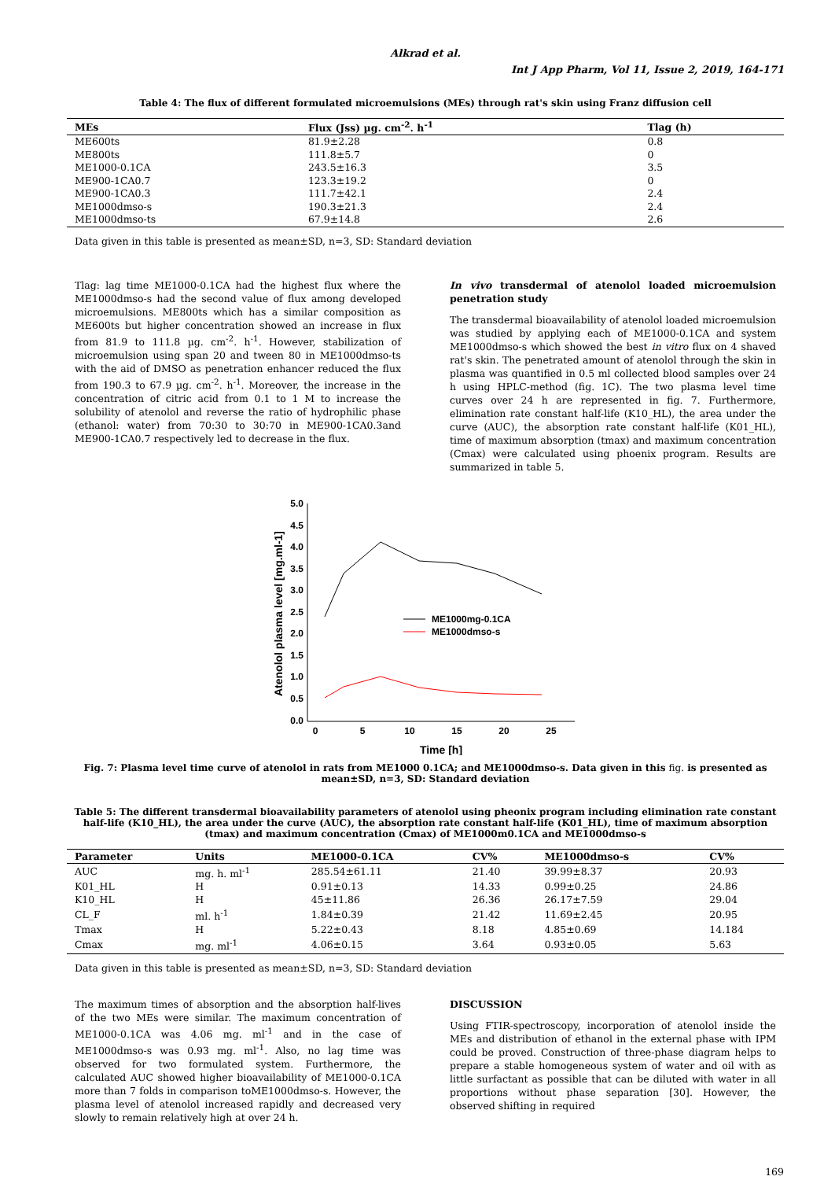Alkrad et al.
Int J App Pharm, Vol 11, Issue 2, 2019, 164-171
Table 4: The flux of different formulated microemulsions (MEs) through rat's skin using Franz diffusion cell
| MEs | Flux (Jss) µg. cm<sup>-2</sup>. h<sup>-1</sup> | Tlag (h) |
| --- | --- | --- |
| ME600ts | 81.9±2.28 | 0.8 |
| ME800ts | 111.8±5.7 | 0 |
| ME1000-0.1CA | 243.5±16.3 | 3.5 |
| ME900-1CA0.7 | 123.3±19.2 | 0 |
| ME900-1CA0.3 | 111.7±42.1 | 2.4 |
| ME1000dmso-s | 190.3±21.3 | 2.4 |
| ME1000dmso-ts | 67.9±14.8 | 2.6 |
Data given in this table is presented as mean±SD, n=3, SD: Standard deviation
Tlag: lag time ME1000-0.1CA had the highest flux where the ME1000dmso-s had the second value of flux among developed microemulsions. ME800ts which has a similar composition as ME600ts but higher concentration showed an increase in flux from 81.9 to 111.8 µg. cm<sup>-2</sup>. h<sup>-1</sup>. However, stabilization of microemulsion using span 20 and tween 80 in ME1000dmso-ts with the aid of DMSO as penetration enhancer reduced the flux from 190.3 to 67.9 µg. cm<sup>-2</sup>. h<sup>-1</sup>. Moreover, the increase in the concentration of citric acid from 0.1 to 1 M to increase the solubility of atenolol and reverse the ratio of hydrophilic phase (ethanol: water) from 70:30 to 30:70 in ME900-1CA0.3and ME900-1CA0.7 respectively led to decrease in the flux.
In vivo transdermal of atenolol loaded microemulsion penetration study
The transdermal bioavailability of atenolol loaded microemulsion was studied by applying each of ME1000-0.1CA and system ME1000dmso-s which showed the best in vitro flux on 4 shaved rat's skin. The penetrated amount of atenolol through the skin in plasma was quantified in 0.5 ml collected blood samples over 24 h using HPLC-method (fig. 1C). The two plasma level time curves over 24 h are represented in fig. 7. Furthermore, elimination rate constant half-life (K10_HL), the area under the curve (AUC), the absorption rate constant half-life (K01_HL), time of maximum absorption (tmax) and maximum concentration (Cmax) were calculated using phoenix program. Results are summarized in table 5.
5.0
4.5
4.0
3.5
3.0
2.5
2.0
1.5
1.0
0.5
0.0
0
5
10
15
20
25
Time [h]
Atenolol plasma level [mg.ml-1]
ME1000mg-0.1CA
ME1000dmso-s
Fig. 7: Plasma level time curve of atenolol in rats from ME1000 0.1CA; and ME1000dmso-s. Data given in this fig. is presented as mean±SD, n=3, SD: Standard deviation
Table 5: The different transdermal bioavailability parameters of atenolol using pheonix program including elimination rate constant half-life (K10_HL), the area under the curve (AUC), the absorption rate constant half-life (K01_HL), time of maximum absorption (tmax) and maximum concentration (Cmax) of ME1000m0.1CA and ME1000dmso-s
| Parameter | Units | ME1000-0.1CA | CV% | ME1000dmso-s | CV% |
| --- | --- | --- | --- | --- | --- |
| AUC | mg. h. ml<sup>-1</sup> | 285.54±61.11 | 21.40 | 39.99±8.37 | 20.93 |
| K01_HL | H | 0.91±0.13 | 14.33 | 0.99±0.25 | 24.86 |
| K10_HL | H | 45±11.86 | 26.36 | 26.17±7.59 | 29.04 |
| CL_F | ml. h<sup>-1</sup> | 1.84±0.39 | 21.42 | 11.69±2.45 | 20.95 |
| Tmax | H | 5.22±0.43 | 8.18 | 4.85±0.69 | 14.184 |
| Cmax | mg. ml<sup>-1</sup> | 4.06±0.15 | 3.64 | 0.93±0.05 | 5.63 |
Data given in this table is presented as mean±SD, n=3, SD: Standard deviation
The maximum times of absorption and the absorption half-lives of the two MEs were similar. The maximum concentration of ME1000-0.1CA was 4.06 mg. ml<sup>-1</sup> and in the case of ME1000dmso-s was 0.93 mg. ml<sup>-1</sup>. Also, no lag time was observed for two formulated system. Furthermore, the calculated AUC showed higher bioavailability of ME1000-0.1CA more than 7 folds in comparison toME1000dmso-s. However, the plasma level of atenolol increased rapidly and decreased very slowly to remain relatively high at over 24 h.
DISCUSSION
Using FTIR-spectroscopy, incorporation of atenolol inside the MEs and distribution of ethanol in the external phase with IPM could be proved. Construction of three-phase diagram helps to prepare a stable homogeneous system of water and oil with as little surfactant as possible that can be diluted with water in all proportions without phase separation [30]. However, the observed shifting in required
169